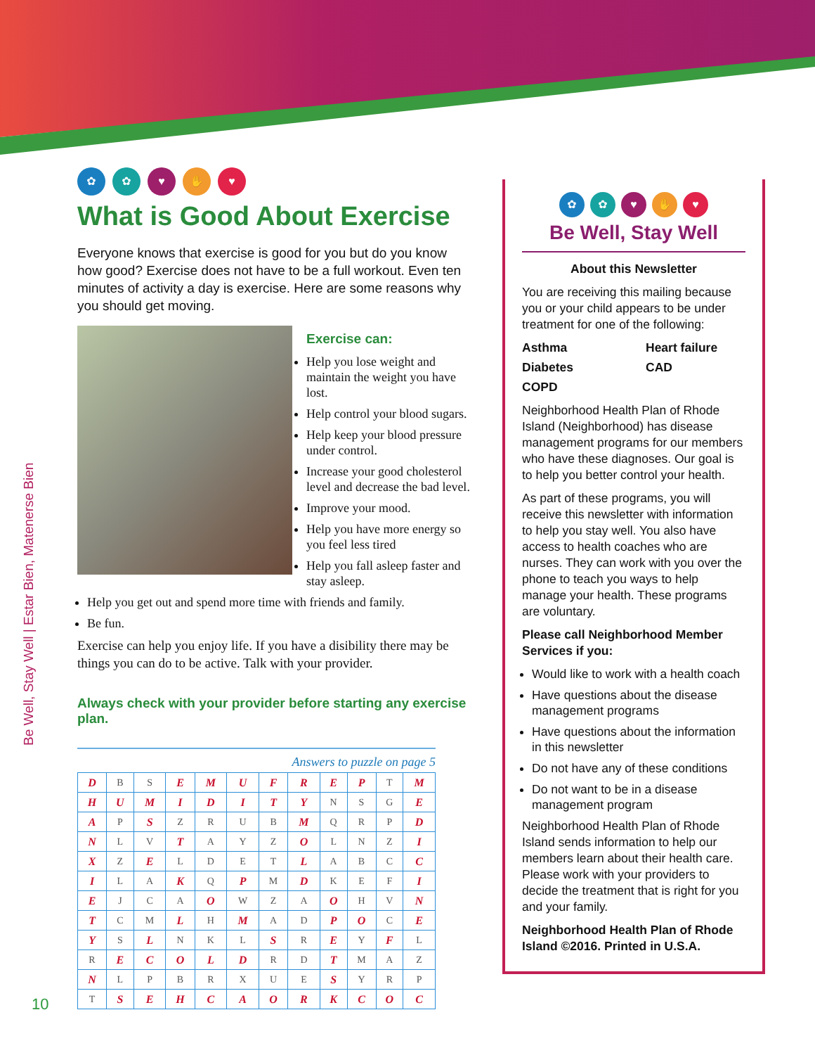Be Well, Stay Well | Estar Bien, Matenerse Bien
✿ ✿ ♥ ✋ ♥
What is Good About Exercise
Everyone knows that exercise is good for you but do you know how good? Exercise does not have to be a full workout. Even ten minutes of activity a day is exercise. Here are some reasons why you should get moving.
Exercise can:
Help you lose weight and maintain the weight you have lost.
Help control your blood sugars.
Help keep your blood pressure under control.
Increase your good cholesterol level and decrease the bad level.
Improve your mood.
Help you have more energy so you feel less tired
Help you fall asleep faster and stay asleep.
Help you get out and spend more time with friends and family.
Be fun.
Exercise can help you enjoy life. If you have a disibility there may be things you can do to be active. Talk with your provider.
Always check with your provider before starting any exercise plan.
Answers to puzzle on page 5
| D | B | S | E | M | U | F | R | E | P | T | M |
| H | U | M | I | D | I | T | Y | N | S | G | E |
| A | P | S | Z | R | U | B | M | Q | R | P | D |
| N | L | V | T | A | Y | Z | O | L | N | Z | I |
| X | Z | E | L | D | E | T | L | A | B | C | C |
| I | L | A | K | Q | P | M | D | K | E | F | I |
| E | J | C | A | O | W | Z | A | O | H | V | N |
| T | C | M | L | H | M | A | D | P | O | C | E |
| Y | S | L | N | K | L | S | R | E | Y | F | L |
| R | E | C | O | L | D | R | D | T | M | A | Z |
| N | L | P | B | R | X | U | E | S | Y | R | P |
| T | S | E | H | C | A | O | R | K | C | O | C |
✿ ✿ ♥ ✋ ♥
Be Well, Stay Well
About this Newsletter
You are receiving this mailing because you or your child appears to be under treatment for one of the following:
Asthma Heart failure Diabetes CAD COPD
Neighborhood Health Plan of Rhode Island (Neighborhood) has disease management programs for our members who have these diagnoses. Our goal is to help you better control your health.
As part of these programs, you will receive this newsletter with information to help you stay well. You also have access to health coaches who are nurses. They can work with you over the phone to teach you ways to help manage your health. These programs are voluntary.
Please call Neighborhood Member Services if you:
Would like to work with a health coach
Have questions about the disease management programs
Have questions about the information in this newsletter
Do not have any of these conditions
Do not want to be in a disease management program
Neighborhood Health Plan of Rhode Island sends information to help our members learn about their health care. Please work with your providers to decide the treatment that is right for you and your family.
Neighborhood Health Plan of Rhode Island ©2016. Printed in U.S.A.
10